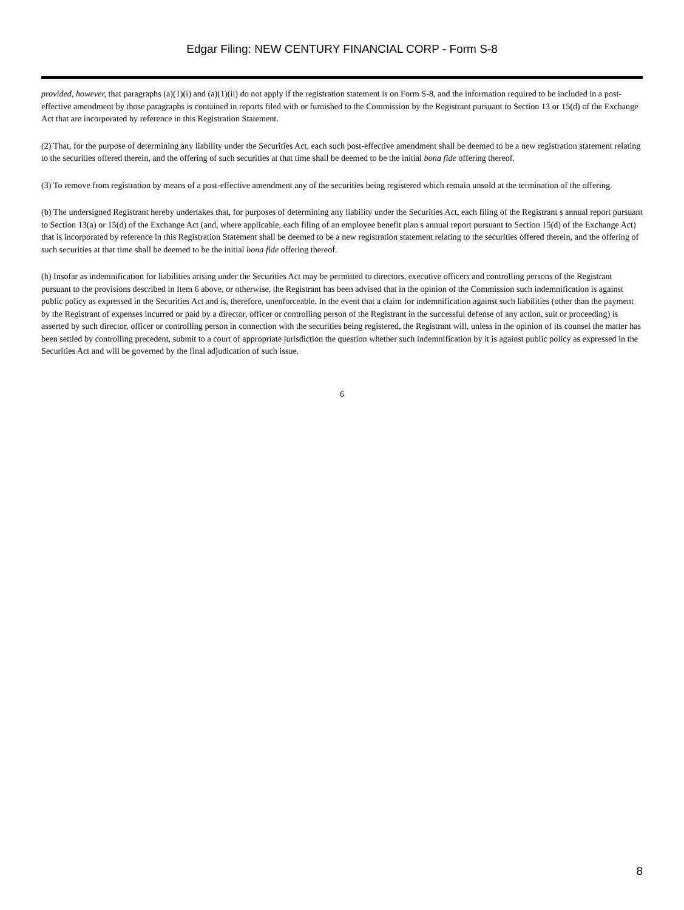Edgar Filing: NEW CENTURY FINANCIAL CORP - Form S-8
provided, however, that paragraphs (a)(1)(i) and (a)(1)(ii) do not apply if the registration statement is on Form S-8, and the information required to be included in a post-effective amendment by those paragraphs is contained in reports filed with or furnished to the Commission by the Registrant pursuant to Section 13 or 15(d) of the Exchange Act that are incorporated by reference in this Registration Statement.
(2) That, for the purpose of determining any liability under the Securities Act, each such post-effective amendment shall be deemed to be a new registration statement relating to the securities offered therein, and the offering of such securities at that time shall be deemed to be the initial bona fide offering thereof.
(3) To remove from registration by means of a post-effective amendment any of the securities being registered which remain unsold at the termination of the offering.
(b) The undersigned Registrant hereby undertakes that, for purposes of determining any liability under the Securities Act, each filing of the Registrant s annual report pursuant to Section 13(a) or 15(d) of the Exchange Act (and, where applicable, each filing of an employee benefit plan s annual report pursuant to Section 15(d) of the Exchange Act) that is incorporated by reference in this Registration Statement shall be deemed to be a new registration statement relating to the securities offered therein, and the offering of such securities at that time shall be deemed to be the initial bona fide offering thereof.
(h) Insofar as indemnification for liabilities arising under the Securities Act may be permitted to directors, executive officers and controlling persons of the Registrant pursuant to the provisions described in Item 6 above, or otherwise, the Registrant has been advised that in the opinion of the Commission such indemnification is against public policy as expressed in the Securities Act and is, therefore, unenforceable. In the event that a claim for indemnification against such liabilities (other than the payment by the Registrant of expenses incurred or paid by a director, officer or controlling person of the Registrant in the successful defense of any action, suit or proceeding) is asserted by such director, officer or controlling person in connection with the securities being registered, the Registrant will, unless in the opinion of its counsel the matter has been settled by controlling precedent, submit to a court of appropriate jurisdiction the question whether such indemnification by it is against public policy as expressed in the Securities Act and will be governed by the final adjudication of such issue.
6
8